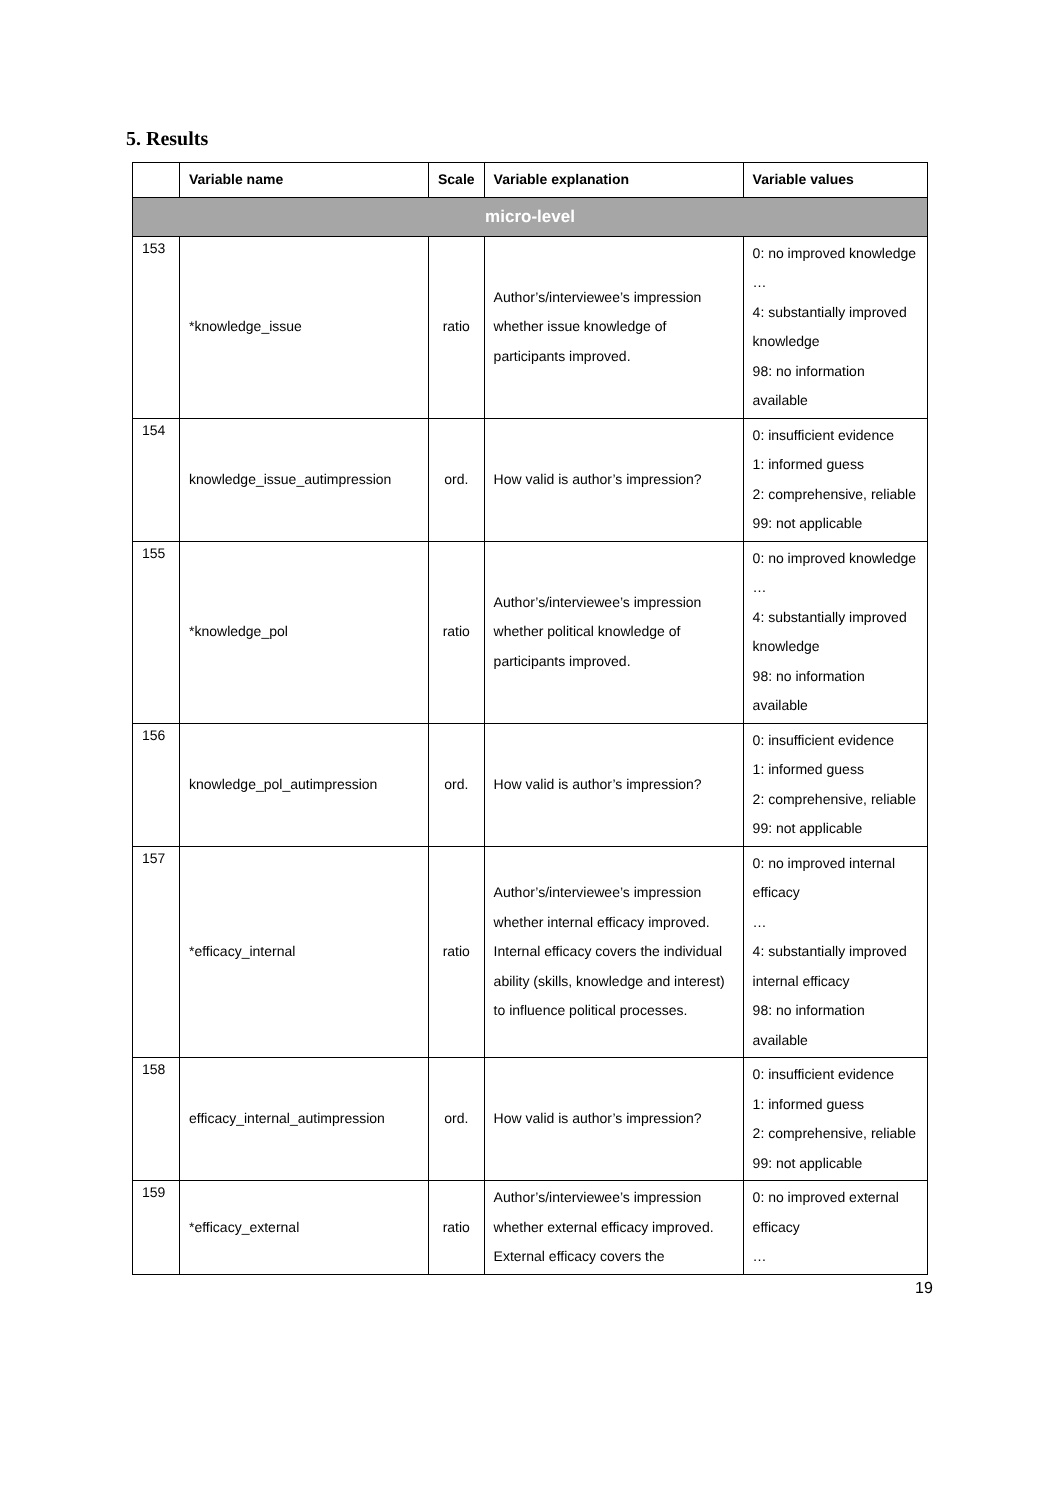5. Results
| | Variable name | Scale | Variable explanation | Variable values |
| --- | --- | --- | --- | --- |
| micro-level | | | | |
| 153 | *knowledge_issue | ratio | Author’s/interviewee’s impression whether issue knowledge of participants improved. | 0: no improved knowledge … 4: substantially improved knowledge 98: no information available |
| 154 | knowledge_issue_autimpression | ord. | How valid is author’s impression? | 0: insufficient evidence 1: informed guess 2: comprehensive, reliable 99: not applicable |
| 155 | *knowledge_pol | ratio | Author’s/interviewee’s impression whether political knowledge of participants improved. | 0: no improved knowledge … 4: substantially improved knowledge 98: no information available |
| 156 | knowledge_pol_autimpression | ord. | How valid is author’s impression? | 0: insufficient evidence 1: informed guess 2: comprehensive, reliable 99: not applicable |
| 157 | *efficacy_internal | ratio | Author’s/interviewee’s impression whether internal efficacy improved. Internal efficacy covers the individual ability (skills, knowledge and interest) to influence political processes. | 0: no improved internal efficacy … 4: substantially improved internal efficacy 98: no information available |
| 158 | efficacy_internal_autimpression | ord. | How valid is author’s impression? | 0: insufficient evidence 1: informed guess 2: comprehensive, reliable 99: not applicable |
| 159 | *efficacy_external | ratio | Author’s/interviewee’s impression whether external efficacy improved. External efficacy covers the | 0: no improved external efficacy … |
19